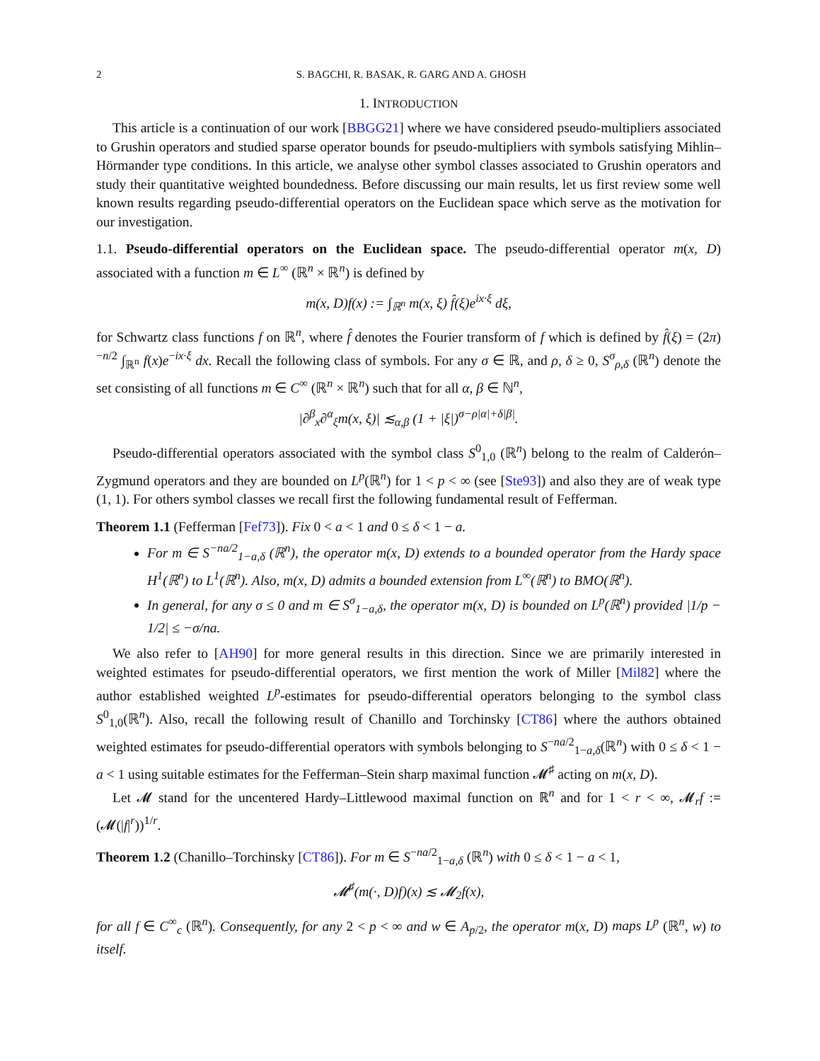2 S. BAGCHI, R. BASAK, R. GARG AND A. GHOSH
1. INTRODUCTION
This article is a continuation of our work [BBGG21] where we have considered pseudo-multipliers associated to Grushin operators and studied sparse operator bounds for pseudo-multipliers with symbols satisfying Mihlin–Hörmander type conditions. In this article, we analyse other symbol classes associated to Grushin operators and study their quantitative weighted boundedness. Before discussing our main results, let us first review some well known results regarding pseudo-differential operators on the Euclidean space which serve as the motivation for our investigation.
1.1. Pseudo-differential operators on the Euclidean space. The pseudo-differential operator m(x, D) associated with a function m ∈ L<sup>∞</sup> (ℝ<sup>n</sup> × ℝ<sup>n</sup>) is defined by
m(x, D)f(x) := ∫<sub>ℝ<sup>n</sup></sub> m(x, ξ) f̂(ξ)e<sup>ix·ξ</sup> dξ,
for Schwartz class functions f on ℝ<sup>n</sup>, where f̂ denotes the Fourier transform of f which is defined by f̂(ξ) = (2π)<sup>−n/2</sup> ∫<sub>ℝ<sup>n</sup></sub> f(x)e<sup>−ix·ξ</sup> dx. Recall the following class of symbols. For any σ ∈ ℝ, and ρ, δ ≥ 0, S<sup>σ</sup><sub>ρ,δ</sub> (ℝ<sup>n</sup>) denote the set consisting of all functions m ∈ C<sup>∞</sup> (ℝ<sup>n</sup> × ℝ<sup>n</sup>) such that for all α, β ∈ ℕ<sup>n</sup>,
|∂<sup>β</sup><sub>x</sub>∂<sup>α</sup><sub>ξ</sub>m(x, ξ)| ≲<sub>α,β</sub> (1 + |ξ|)<sup>σ−ρ|α|+δ|β|</sup>.
Pseudo-differential operators associated with the symbol class S<sup>0</sup><sub>1,0</sub> (ℝ<sup>n</sup>) belong to the realm of Calderón–Zygmund operators and they are bounded on L<sup>p</sup>(ℝ<sup>n</sup>) for 1 < p < ∞ (see [Ste93]) and also they are of weak type (1, 1). For others symbol classes we recall first the following fundamental result of Fefferman.
Theorem 1.1 (Fefferman [Fef73]). Fix 0 < a < 1 and 0 ≤ δ < 1 − a.
For m ∈ S<sup>−na/2</sup><sub>1−a,δ</sub> (ℝ<sup>n</sup>), the operator m(x, D) extends to a bounded operator from the Hardy space H<sup>1</sup>(ℝ<sup>n</sup>) to L<sup>1</sup>(ℝ<sup>n</sup>). Also, m(x, D) admits a bounded extension from L<sup>∞</sup>(ℝ<sup>n</sup>) to BMO(ℝ<sup>n</sup>).
In general, for any σ ≤ 0 and m ∈ S<sup>σ</sup><sub>1−a,δ</sub>, the operator m(x, D) is bounded on L<sup>p</sup>(ℝ<sup>n</sup>) provided |1/p − 1/2| ≤ −σ/na.
We also refer to [AH90] for more general results in this direction. Since we are primarily interested in weighted estimates for pseudo-differential operators, we first mention the work of Miller [Mil82] where the author established weighted L<sup>p</sup>-estimates for pseudo-differential operators belonging to the symbol class S<sup>0</sup><sub>1,0</sub>(ℝ<sup>n</sup>). Also, recall the following result of Chanillo and Torchinsky [CT86] where the authors obtained weighted estimates for pseudo-differential operators with symbols belonging to S<sup>−na/2</sup><sub>1−a,δ</sub>(ℝ<sup>n</sup>) with 0 ≤ δ < 1 − a < 1 using suitable estimates for the Fefferman–Stein sharp maximal function 𝓜<sup>♯</sup> acting on m(x, D).
Let 𝓜 stand for the uncentered Hardy–Littlewood maximal function on ℝ<sup>n</sup> and for 1 < r < ∞, 𝓜<sub>r</sub>f := (𝓜(|f|<sup>r</sup>))<sup>1/r</sup>.
Theorem 1.2 (Chanillo–Torchinsky [CT86]). For m ∈ S<sup>−na/2</sup><sub>1−a,δ</sub> (ℝ<sup>n</sup>) with 0 ≤ δ < 1 − a < 1,
𝓜<sup>♯</sup>(m(·, D)f)(x) ≲ 𝓜<sub>2</sub>f(x),
for all f ∈ C<sup>∞</sup><sub>c</sub> (ℝ<sup>n</sup>). Consequently, for any 2 < p < ∞ and w ∈ A<sub>p/2</sub>, the operator m(x, D) maps L<sup>p</sup> (ℝ<sup>n</sup>, w) to itself.